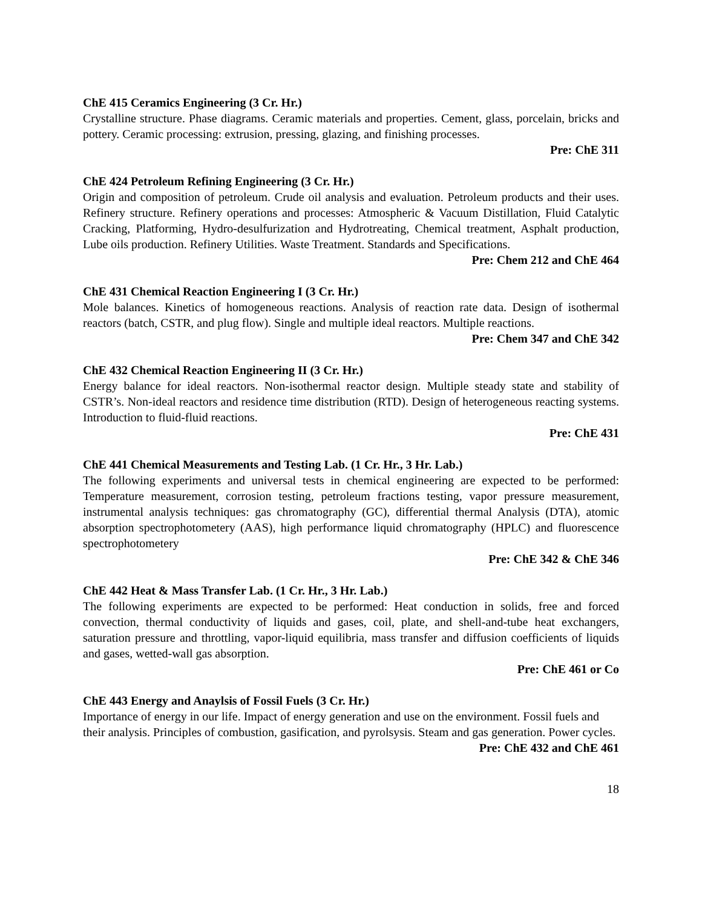ChE 415 Ceramics Engineering (3 Cr. Hr.)
Crystalline structure. Phase diagrams. Ceramic materials and properties. Cement, glass, porcelain, bricks and pottery. Ceramic processing: extrusion, pressing, glazing, and finishing processes.
Pre: ChE 311
ChE 424 Petroleum Refining Engineering (3 Cr. Hr.)
Origin and composition of petroleum. Crude oil analysis and evaluation. Petroleum products and their uses. Refinery structure. Refinery operations and processes: Atmospheric & Vacuum Distillation, Fluid Catalytic Cracking, Platforming, Hydro-desulfurization and Hydrotreating, Chemical treatment, Asphalt production, Lube oils production. Refinery Utilities. Waste Treatment. Standards and Specifications.
Pre: Chem 212 and ChE 464
ChE 431 Chemical Reaction Engineering I (3 Cr. Hr.)
Mole balances. Kinetics of homogeneous reactions. Analysis of reaction rate data. Design of isothermal reactors (batch, CSTR, and plug flow). Single and multiple ideal reactors. Multiple reactions.
Pre: Chem 347 and ChE 342
ChE 432 Chemical Reaction Engineering II (3 Cr. Hr.)
Energy balance for ideal reactors. Non-isothermal reactor design. Multiple steady state and stability of CSTR’s. Non-ideal reactors and residence time distribution (RTD). Design of heterogeneous reacting systems. Introduction to fluid-fluid reactions.
Pre: ChE 431
ChE 441 Chemical Measurements and Testing Lab. (1 Cr. Hr., 3 Hr. Lab.)
The following experiments and universal tests in chemical engineering are expected to be performed: Temperature measurement, corrosion testing, petroleum fractions testing, vapor pressure measurement, instrumental analysis techniques: gas chromatography (GC), differential thermal Analysis (DTA), atomic absorption spectrophotometery (AAS), high performance liquid chromatography (HPLC) and fluorescence spectrophotometery
Pre: ChE 342 & ChE 346
ChE 442 Heat & Mass Transfer Lab. (1 Cr. Hr., 3 Hr. Lab.)
The following experiments are expected to be performed: Heat conduction in solids, free and forced convection, thermal conductivity of liquids and gases, coil, plate, and shell-and-tube heat exchangers, saturation pressure and throttling, vapor-liquid equilibria, mass transfer and diffusion coefficients of liquids and gases, wetted-wall gas absorption.
Pre: ChE 461 or Co
ChE 443 Energy and Anaylsis of Fossil Fuels (3 Cr. Hr.)
Importance of energy in our life. Impact of energy generation and use on the environment. Fossil fuels and their analysis. Principles of combustion, gasification, and pyrolsysis. Steam and gas generation. Power cycles.
Pre: ChE 432 and ChE 461
18